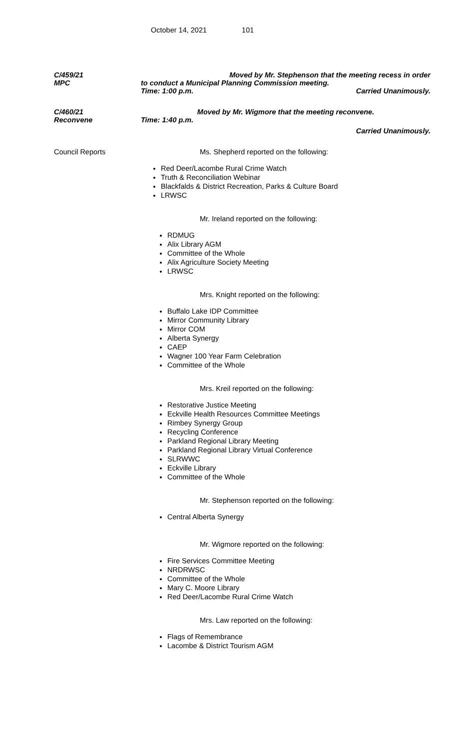October 14, 2021 101
C/459/21
MPC
Moved by Mr. Stephenson that the meeting recess in order
to conduct a Municipal Planning Commission meeting.
Time: 1:00 p.m. Carried Unanimously.
C/460/21
Reconvene
Moved by Mr. Wigmore that the meeting reconvene.
Time: 1:40 p.m.
Carried Unanimously.
Council Reports Ms. Shepherd reported on the following:
Red Deer/Lacombe Rural Crime Watch
Truth & Reconciliation Webinar
Blackfalds & District Recreation, Parks & Culture Board
LRWSC
Mr. Ireland reported on the following:
RDMUG
Alix Library AGM
Committee of the Whole
Alix Agriculture Society Meeting
LRWSC
Mrs. Knight reported on the following:
Buffalo Lake IDP Committee
Mirror Community Library
Mirror COM
Alberta Synergy
CAEP
Wagner 100 Year Farm Celebration
Committee of the Whole
Mrs. Kreil reported on the following:
Restorative Justice Meeting
Eckville Health Resources Committee Meetings
Rimbey Synergy Group
Recycling Conference
Parkland Regional Library Meeting
Parkland Regional Library Virtual Conference
SLRWWC
Eckville Library
Committee of the Whole
Mr. Stephenson reported on the following:
Central Alberta Synergy
Mr. Wigmore reported on the following:
Fire Services Committee Meeting
NRDRWSC
Committee of the Whole
Mary C. Moore Library
Red Deer/Lacombe Rural Crime Watch
Mrs. Law reported on the following:
Flags of Remembrance
Lacombe & District Tourism AGM